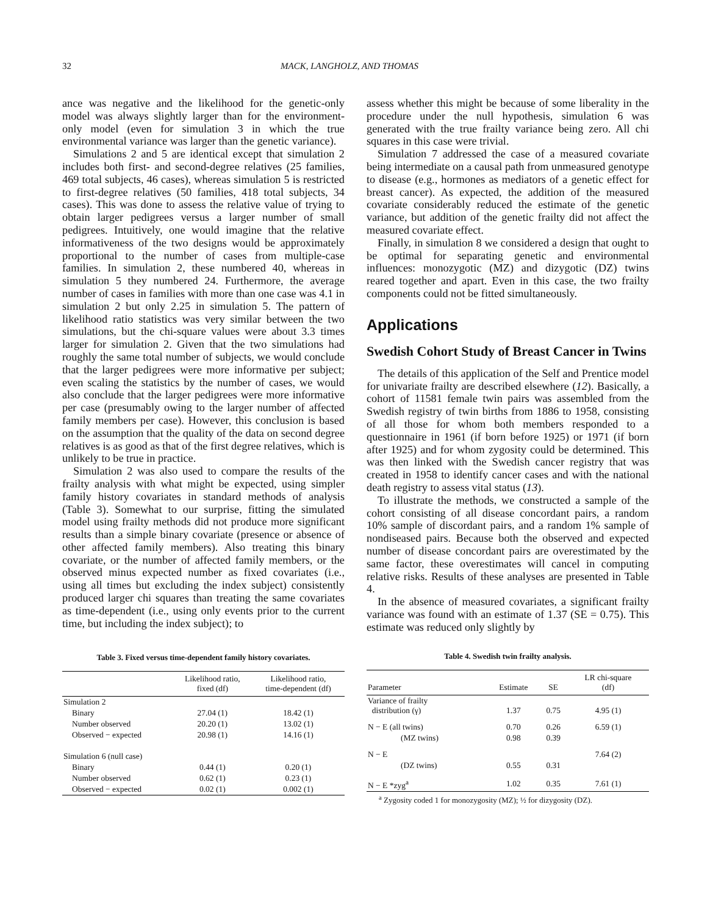32 MACK, LANGHOLZ, AND THOMAS
ance was negative and the likelihood for the genetic-only model was always slightly larger than for the environment-only model (even for simulation 3 in which the true environmental variance was larger than the genetic variance).
Simulations 2 and 5 are identical except that simulation 2 includes both first- and second-degree relatives (25 families, 469 total subjects, 46 cases), whereas simulation 5 is restricted to first-degree relatives (50 families, 418 total subjects, 34 cases). This was done to assess the relative value of trying to obtain larger pedigrees versus a larger number of small pedigrees. Intuitively, one would imagine that the relative informativeness of the two designs would be approximately proportional to the number of cases from multiple-case families. In simulation 2, these numbered 40, whereas in simulation 5 they numbered 24. Furthermore, the average number of cases in families with more than one case was 4.1 in simulation 2 but only 2.25 in simulation 5. The pattern of likelihood ratio statistics was very similar between the two simulations, but the chi-square values were about 3.3 times larger for simulation 2. Given that the two simulations had roughly the same total number of subjects, we would conclude that the larger pedigrees were more informative per subject; even scaling the statistics by the number of cases, we would also conclude that the larger pedigrees were more informative per case (presumably owing to the larger number of affected family members per case). However, this conclusion is based on the assumption that the quality of the data on second degree relatives is as good as that of the first degree relatives, which is unlikely to be true in practice.
Simulation 2 was also used to compare the results of the frailty analysis with what might be expected, using simpler family history covariates in standard methods of analysis (Table 3). Somewhat to our surprise, fitting the simulated model using frailty methods did not produce more significant results than a simple binary covariate (presence or absence of other affected family members). Also treating this binary covariate, or the number of affected family members, or the observed minus expected number as fixed covariates (i.e., using all times but excluding the index subject) consistently produced larger chi squares than treating the same covariates as time-dependent (i.e., using only events prior to the current time, but including the index subject); to
Table 3. Fixed versus time-dependent family history covariates.
| | Likelihood ratio, fixed (df) | Likelihood ratio, time-dependent (df) |
| --- | --- | --- |
| Simulation 2 | | |
| Binary | 27.04 (1) | 18.42 (1) |
| Number observed | 20.20 (1) | 13.02 (1) |
| Observed − expected | 20.98 (1) | 14.16 (1) |
| Simulation 6 (null case) | | |
| Binary | 0.44 (1) | 0.20 (1) |
| Number observed | 0.62 (1) | 0.23 (1) |
| Observed − expected | 0.02 (1) | 0.002 (1) |
assess whether this might be because of some liberality in the procedure under the null hypothesis, simulation 6 was generated with the true frailty variance being zero. All chi squares in this case were trivial.
Simulation 7 addressed the case of a measured covariate being intermediate on a causal path from unmeasured genotype to disease (e.g., hormones as mediators of a genetic effect for breast cancer). As expected, the addition of the measured covariate considerably reduced the estimate of the genetic variance, but addition of the genetic frailty did not affect the measured covariate effect.
Finally, in simulation 8 we considered a design that ought to be optimal for separating genetic and environmental influences: monozygotic (MZ) and dizygotic (DZ) twins reared together and apart. Even in this case, the two frailty components could not be fitted simultaneously.
Applications
Swedish Cohort Study of Breast Cancer in Twins
The details of this application of the Self and Prentice model for univariate frailty are described elsewhere (12). Basically, a cohort of 11581 female twin pairs was assembled from the Swedish registry of twin births from 1886 to 1958, consisting of all those for whom both members responded to a questionnaire in 1961 (if born before 1925) or 1971 (if born after 1925) and for whom zygosity could be determined. This was then linked with the Swedish cancer registry that was created in 1958 to identify cancer cases and with the national death registry to assess vital status (13).
To illustrate the methods, we constructed a sample of the cohort consisting of all disease concordant pairs, a random 10% sample of discordant pairs, and a random 1% sample of nondiseased pairs. Because both the observed and expected number of disease concordant pairs are overestimated by the same factor, these overestimates will cancel in computing relative risks. Results of these analyses are presented in Table 4.
In the absence of measured covariates, a significant frailty variance was found with an estimate of 1.37 (SE = 0.75). This estimate was reduced only slightly by
Table 4. Swedish twin frailty analysis.
| Parameter | Estimate | SE | LR chi-square (df) |
| --- | --- | --- | --- |
| Variance of frailty distribution (γ) | 1.37 | 0.75 | 4.95 (1) |
| N − E (all twins) | 0.70 | 0.26 | 6.59 (1) |
| (MZ twins) | 0.98 | 0.39 | |
| N − E | | | 7.64 (2) |
| (DZ twins) | 0.55 | 0.31 | |
| N − E *zyg<sup>a</sup> | 1.02 | 0.35 | 7.61 (1) |
<sup>a</sup> Zygosity coded 1 for monozygosity (MZ); ½ for dizygosity (DZ).